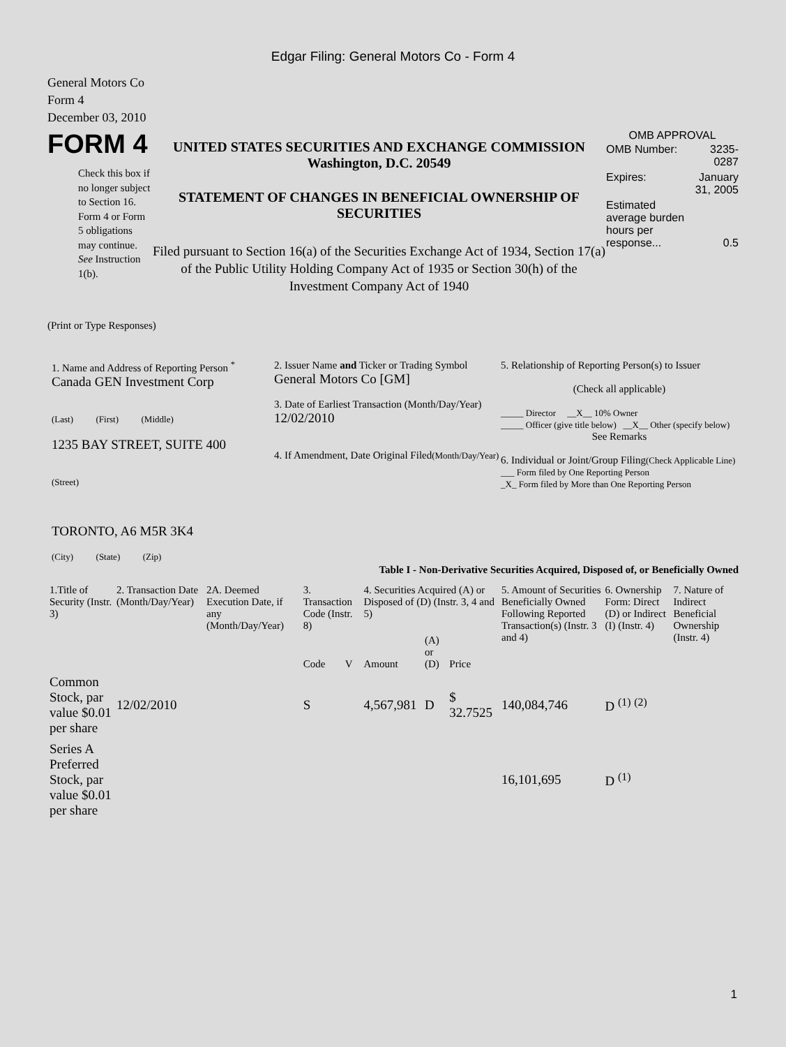Edgar Filing: General Motors Co - Form 4
General Motors Co
Form 4
December 03, 2010
FORM 4
Check this box if no longer subject to Section 16. Form 4 or Form 5 obligations may continue. See Instruction 1(b).
UNITED STATES SECURITIES AND EXCHANGE COMMISSION
Washington, D.C. 20549
STATEMENT OF CHANGES IN BENEFICIAL OWNERSHIP OF SECURITIES
Filed pursuant to Section 16(a) of the Securities Exchange Act of 1934, Section 17(a) of the Public Utility Holding Company Act of 1935 or Section 30(h) of the Investment Company Act of 1940
OMB APPROVAL
| OMB Number: | 3235-0287 |
| Expires: | January 31, 2005 |
| Estimated average burden hours per response... | 0.5 |
(Print or Type Responses)
1. Name and Address of Reporting Person <sup>*</sup>
Canada GEN Investment Corp
(Last) (First) (Middle)
1235 BAY STREET, SUITE 400
(Street)
TORONTO, A6 M5R 3K4
(City) (State) (Zip)
2. Issuer Name and Ticker or Trading Symbol
General Motors Co [GM]
3. Date of Earliest Transaction (Month/Day/Year)
12/02/2010
4. If Amendment, Date Original Filed(Month/Day/Year)
5. Relationship of Reporting Person(s) to Issuer
(Check all applicable)
_____ Director __X__ 10% Owner
_____ Officer (give title below) __X__ Other (specify below)
See Remarks
6. Individual or Joint/Group Filing(Check Applicable Line)
___ Form filed by One Reporting Person
_X_ Form filed by More than One Reporting Person
Table I - Non-Derivative Securities Acquired, Disposed of, or Beneficially Owned
| 1.Title of Security (Instr. 3) | 2. Transaction Date (Month/Day/Year) | 2A. Deemed Execution Date, if any (Month/Day/Year) | 3. Transaction Code (Instr. 8) | | 4. Securities Acquired (A) or Disposed of (D) (Instr. 3, 4 and 5) | | | 5. Amount of Securities Beneficially Owned Following Reported Transaction(s) (Instr. 3 and 4) | 6. Ownership Form: Direct (D) or Indirect (I) (Instr. 4) | 7. Nature of Indirect Beneficial Ownership (Instr. 4) |
| --- | --- | --- | --- | --- | --- | --- | --- | --- | --- | --- |
| | | | Code | V | Amount | (A) or (D) | Price | | | |
| Common Stock, par value $0.01 per share | 12/02/2010 | | S | | 4,567,981 | D | $ 32.7525 | 140,084,746 | D <sup>(1)</sup> <sup>(2)</sup> | |
| Series A Preferred Stock, par value $0.01 per share | | | | | | | | 16,101,695 | D <sup>(1)</sup> | |
1